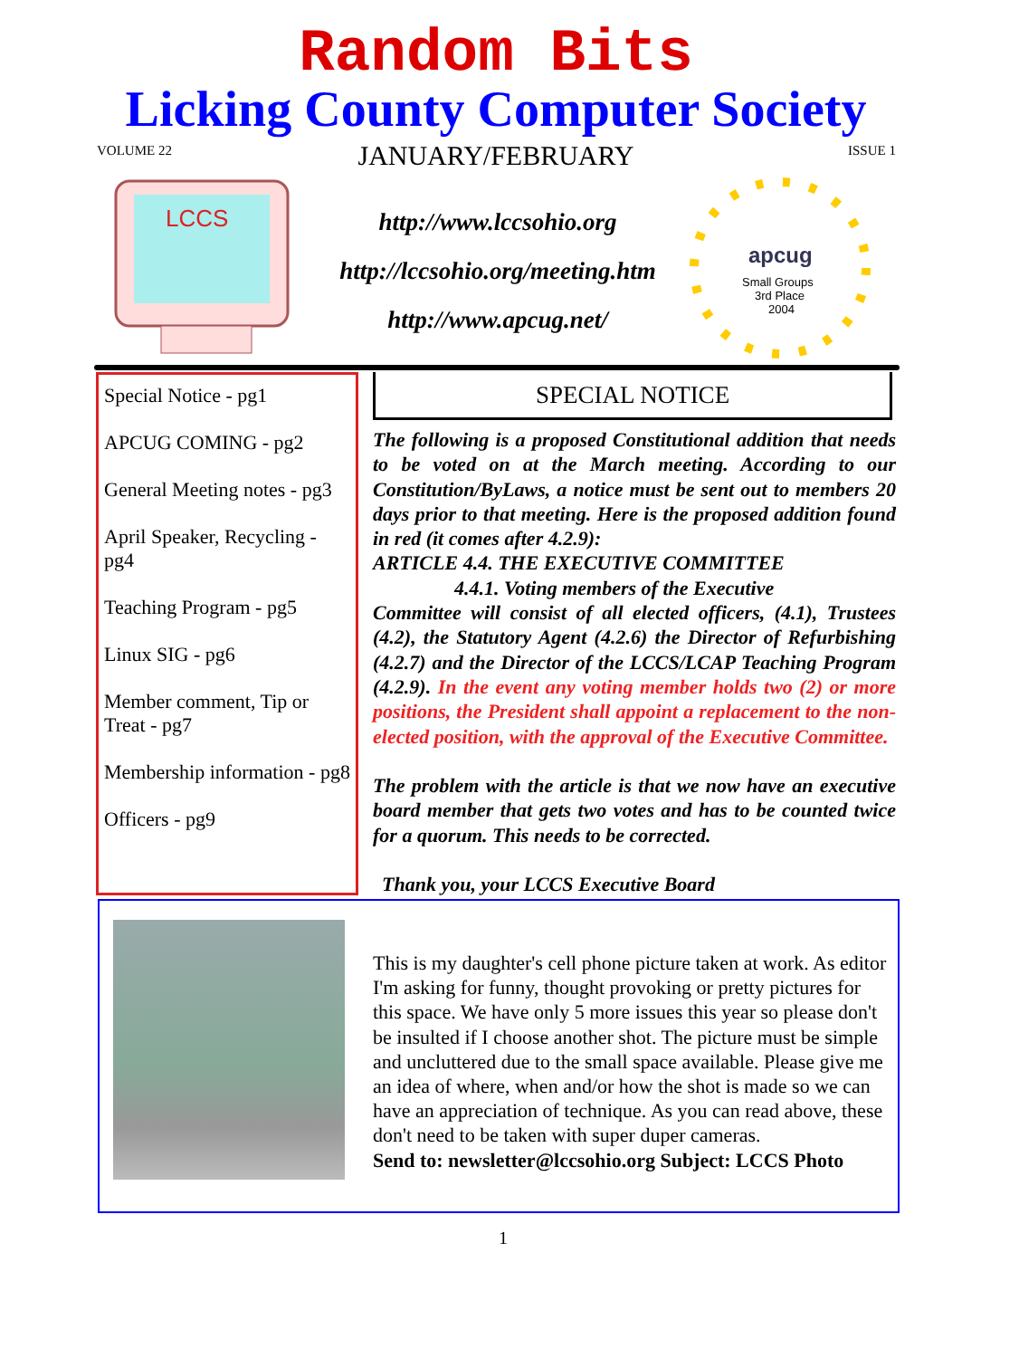Random Bits
Licking County Computer Society
VOLUME 22
JANUARY/FEBRUARY ISSUE 1
LCCS
http://www.lccsohio.org
http://lccsohio.org/meeting.htm
http://www.apcug.net/
apcug
Small Groups
3rd Place
2004
Special Notice - pg1
APCUG COMING - pg2
General Meeting notes - pg3
April Speaker, Recycling - pg4
Teaching Program - pg5
Linux SIG - pg6
Member comment, Tip or Treat - pg7
Membership information - pg8
Officers - pg9
SPECIAL NOTICE
The following is a proposed Constitutional addition that needs to be voted on at the March meeting. According to our Constitution/ByLaws, a notice must be sent out to members 20 days prior to that meeting. Here is the proposed addition found in red (it comes after 4.2.9):
ARTICLE 4.4. THE EXECUTIVE COMMITTEE
4.4.1. Voting members of the Executive
Committee will consist of all elected officers, (4.1), Trustees (4.2), the Statutory Agent (4.2.6) the Director of Refurbishing (4.2.7) and the Director of the LCCS/LCAP Teaching Program (4.2.9). In the event any voting member holds two (2) or more positions, the President shall appoint a replacement to the non-elected position, with the approval of the Executive Committee.
The problem with the article is that we now have an executive board member that gets two votes and has to be counted twice for a quorum. This needs to be corrected.
Thank you, your LCCS Executive Board
This is my daughter's cell phone picture taken at work. As editor I'm asking for funny, thought provoking or pretty pictures for this space. We have only 5 more issues this year so please don't be insulted if I choose another shot. The picture must be simple and uncluttered due to the small space available. Please give me an idea of where, when and/or how the shot is made so we can have an appreciation of technique. As you can read above, these don't need to be taken with super duper cameras.
Send to: newsletter@lccsohio.org Subject: LCCS Photo
1